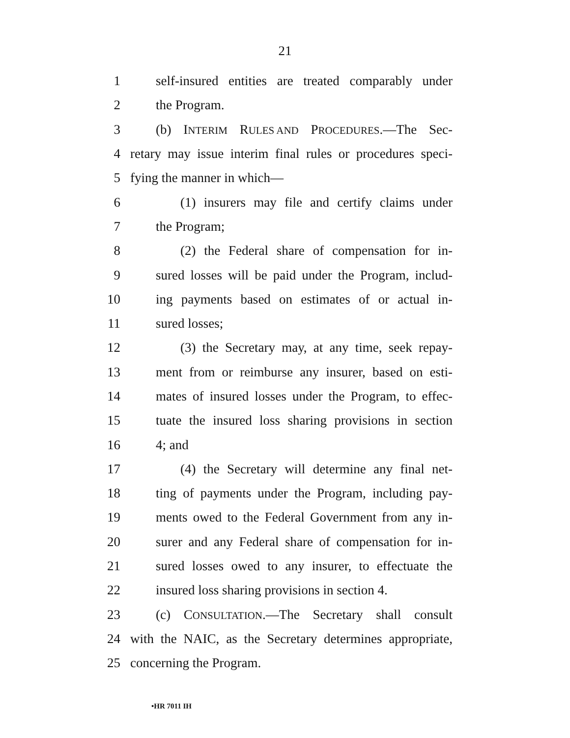21
1 self-insured entities are treated comparably under
2 the Program.
3 (b) INTERIM RULES AND PROCEDURES.—The Sec-
4 retary may issue interim final rules or procedures speci-
5 fying the manner in which—
6 (1) insurers may file and certify claims under
7 the Program;
8 (2) the Federal share of compensation for in-
9 sured losses will be paid under the Program, includ-
10 ing payments based on estimates of or actual in-
11 sured losses;
12 (3) the Secretary may, at any time, seek repay-
13 ment from or reimburse any insurer, based on esti-
14 mates of insured losses under the Program, to effec-
15 tuate the insured loss sharing provisions in section
16 4; and
17 (4) the Secretary will determine any final net-
18 ting of payments under the Program, including pay-
19 ments owed to the Federal Government from any in-
20 surer and any Federal share of compensation for in-
21 sured losses owed to any insurer, to effectuate the
22 insured loss sharing provisions in section 4.
23 (c) CONSULTATION.—The Secretary shall consult
24 with the NAIC, as the Secretary determines appropriate,
25 concerning the Program.
•HR 7011 IH